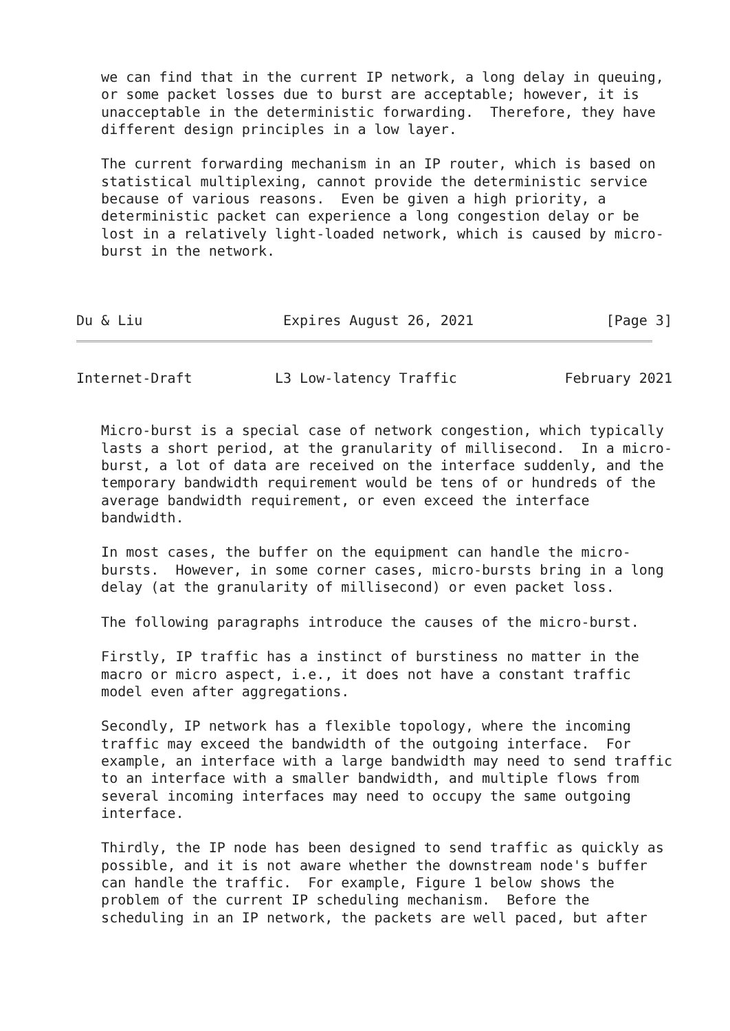we can find that in the current IP network, a long delay in queuing,
   or some packet losses due to burst are acceptable; however, it is
   unacceptable in the deterministic forwarding.  Therefore, they have
   different design principles in a low layer.

   The current forwarding mechanism in an IP router, which is based on
   statistical multiplexing, cannot provide the deterministic service
   because of various reasons.  Even be given a high priority, a
   deterministic packet can experience a long congestion delay or be
   lost in a relatively light-loaded network, which is caused by micro-
   burst in the network.



Du & Liu                 Expires August 26, 2021                [Page 3]
Internet-Draft          L3 Low-latency Traffic             February 2021


   Micro-burst is a special case of network congestion, which typically
   lasts a short period, at the granularity of millisecond.  In a micro-
   burst, a lot of data are received on the interface suddenly, and the
   temporary bandwidth requirement would be tens of or hundreds of the
   average bandwidth requirement, or even exceed the interface
   bandwidth.

   In most cases, the buffer on the equipment can handle the micro-
   bursts.  However, in some corner cases, micro-bursts bring in a long
   delay (at the granularity of millisecond) or even packet loss.

   The following paragraphs introduce the causes of the micro-burst.

   Firstly, IP traffic has a instinct of burstiness no matter in the
   macro or micro aspect, i.e., it does not have a constant traffic
   model even after aggregations.

   Secondly, IP network has a flexible topology, where the incoming
   traffic may exceed the bandwidth of the outgoing interface.  For
   example, an interface with a large bandwidth may need to send traffic
   to an interface with a smaller bandwidth, and multiple flows from
   several incoming interfaces may need to occupy the same outgoing
   interface.

   Thirdly, the IP node has been designed to send traffic as quickly as
   possible, and it is not aware whether the downstream node's buffer
   can handle the traffic.  For example, Figure 1 below shows the
   problem of the current IP scheduling mechanism.  Before the
   scheduling in an IP network, the packets are well paced, but after